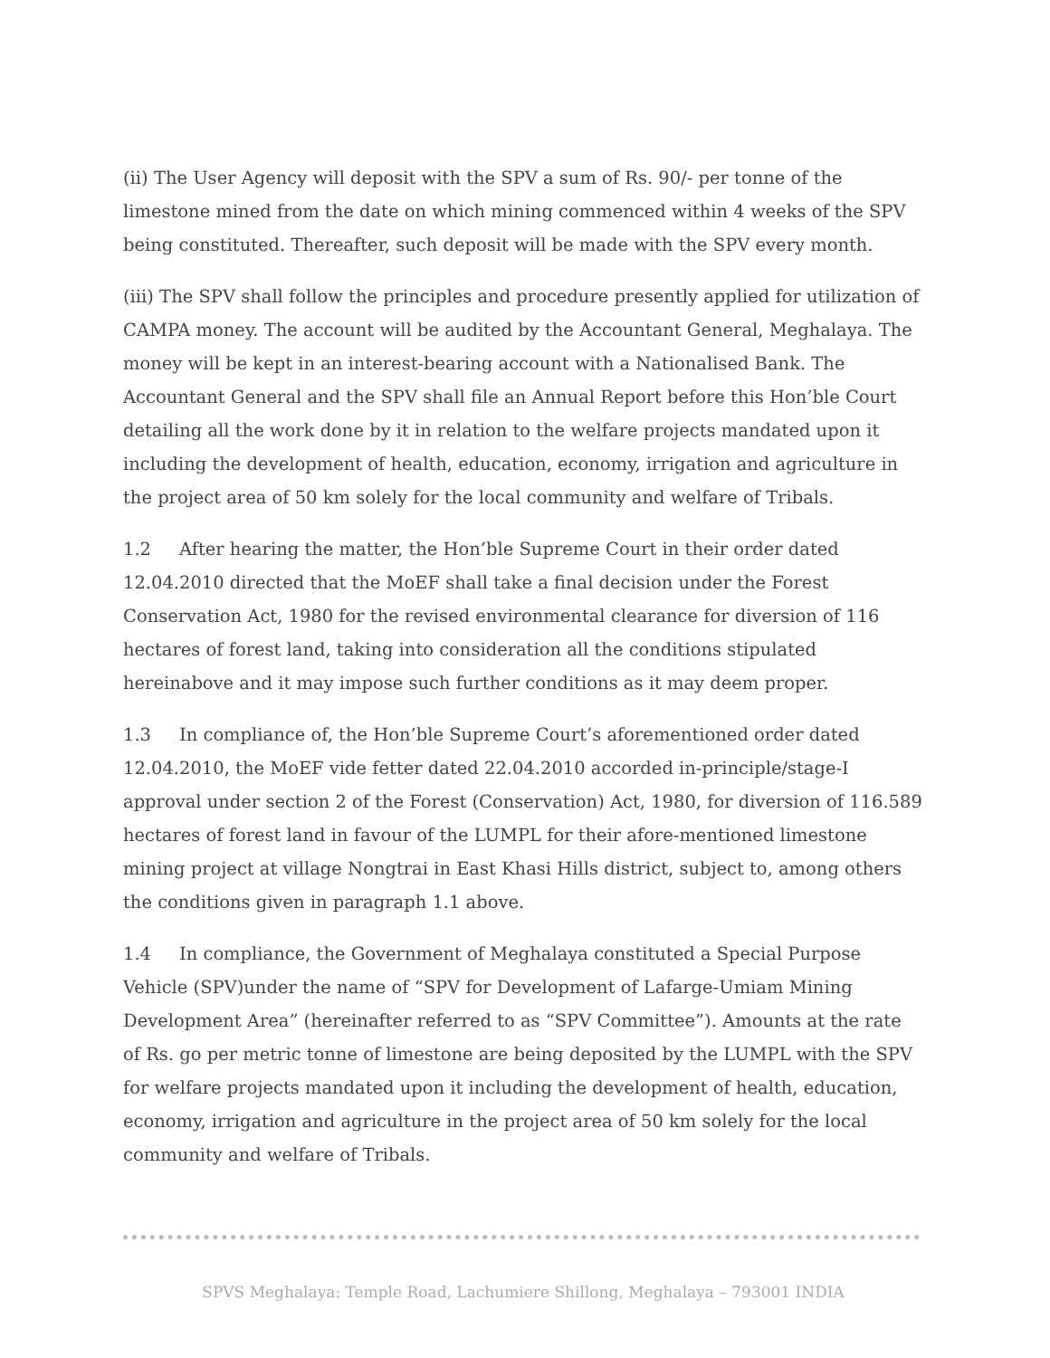(ii) The User Agency will deposit with the SPV a sum of Rs. 90/- per tonne of the limestone mined from the date on which mining commenced within 4 weeks of the SPV being constituted. Thereafter, such deposit will be made with the SPV every month.
(iii) The SPV shall follow the principles and procedure presently applied for utilization of CAMPA money. The account will be audited by the Accountant General, Meghalaya. The money will be kept in an interest-bearing account with a Nationalised Bank. The Accountant General and the SPV shall file an Annual Report before this Hon’ble Court detailing all the work done by it in relation to the welfare projects mandated upon it including the development of health, education, economy, irrigation and agriculture in the project area of 50 km solely for the local community and welfare of Tribals.
1.2 After hearing the matter, the Hon’ble Supreme Court in their order dated 12.04.2010 directed that the MoEF shall take a final decision under the Forest Conservation Act, 1980 for the revised environmental clearance for diversion of 116 hectares of forest land, taking into consideration all the conditions stipulated hereinabove and it may impose such further conditions as it may deem proper.
1.3 In compliance of, the Hon’ble Supreme Court’s aforementioned order dated 12.04.2010, the MoEF vide fetter dated 22.04.2010 accorded in-principle/stage-I approval under section 2 of the Forest (Conservation) Act, 1980, for diversion of 116.589 hectares of forest land in favour of the LUMPL for their afore-mentioned limestone mining project at village Nongtrai in East Khasi Hills district, subject to, among others the conditions given in paragraph 1.1 above.
1.4 In compliance, the Government of Meghalaya constituted a Special Purpose Vehicle (SPV)under the name of “SPV for Development of Lafarge-Umiam Mining Development Area” (hereinafter referred to as “SPV Committee”). Amounts at the rate of Rs. go per metric tonne of limestone are being deposited by the LUMPL with the SPV for welfare projects mandated upon it including the development of health, education, economy, irrigation and agriculture in the project area of 50 km solely for the local community and welfare of Tribals.
SPVS Meghalaya: Temple Road, Lachumiere Shillong, Meghalaya – 793001 INDIA